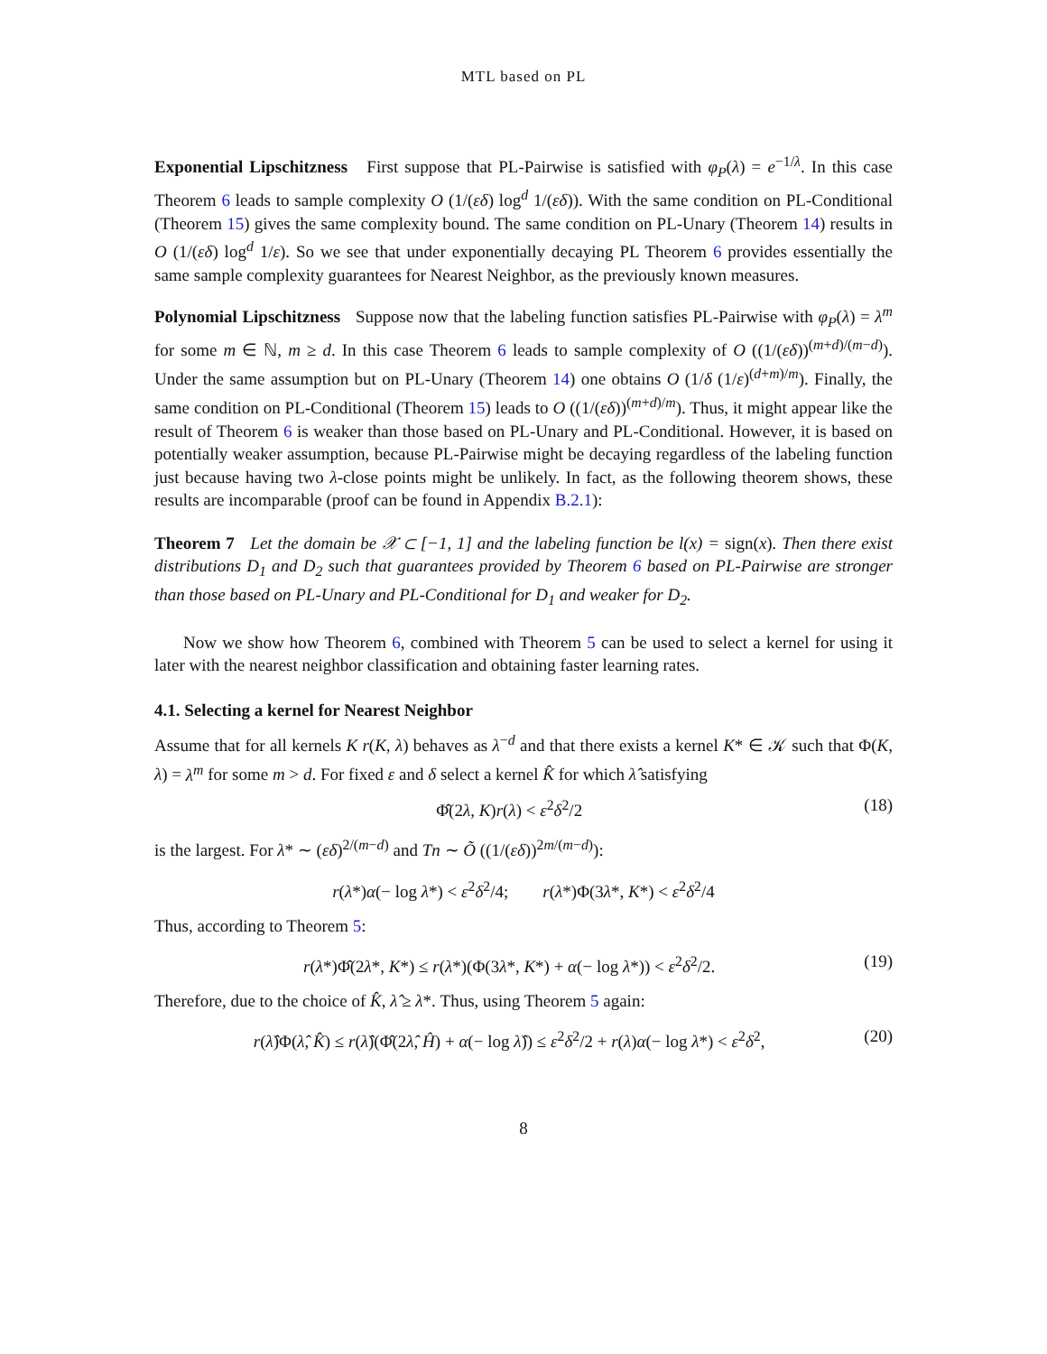MTL based on PL
Exponential Lipschitzness First suppose that PL-Pairwise is satisfied with φ<sub>P</sub>(λ) = e<sup>−1/λ</sup>. In this case Theorem 6 leads to sample complexity O (1/(εδ) log<sup>d</sup> 1/(εδ)). With the same condition on PL-Conditional (Theorem 15) gives the same complexity bound. The same condition on PL-Unary (Theorem 14) results in O (1/(εδ) log<sup>d</sup> 1/ε). So we see that under exponentially decaying PL Theorem 6 provides essentially the same sample complexity guarantees for Nearest Neighbor, as the previously known measures.
Polynomial Lipschitzness Suppose now that the labeling function satisfies PL-Pairwise with φ<sub>P</sub>(λ) = λ<sup>m</sup> for some m ∈ ℕ, m ≥ d. In this case Theorem 6 leads to sample complexity of O ((1/(εδ))<sup>(m+d)/(m−d)</sup>). Under the same assumption but on PL-Unary (Theorem 14) one obtains O (1/δ (1/ε)<sup>(d+m)/m</sup>). Finally, the same condition on PL-Conditional (Theorem 15) leads to O ((1/(εδ))<sup>(m+d)/m</sup>). Thus, it might appear like the result of Theorem 6 is weaker than those based on PL-Unary and PL-Conditional. However, it is based on potentially weaker assumption, because PL-Pairwise might be decaying regardless of the labeling function just because having two λ-close points might be unlikely. In fact, as the following theorem shows, these results are incomparable (proof can be found in Appendix B.2.1):
Theorem 7 Let the domain be 𝒳 ⊂ [−1, 1] and the labeling function be l(x) = sign(x). Then there exist distributions D<sub>1</sub> and D<sub>2</sub> such that guarantees provided by Theorem 6 based on PL-Pairwise are stronger than those based on PL-Unary and PL-Conditional for D<sub>1</sub> and weaker for D<sub>2</sub>.
Now we show how Theorem 6, combined with Theorem 5 can be used to select a kernel for using it later with the nearest neighbor classification and obtaining faster learning rates.
4.1. Selecting a kernel for Nearest Neighbor
Assume that for all kernels K r(K, λ) behaves as λ<sup>−d</sup> and that there exists a kernel K* ∈ 𝒦 such that Φ(K, λ) = λ<sup>m</sup> for some m > d. For fixed ε and δ select a kernel K̂ for which λ̂ satisfying
Φ̂(2λ, K)r(λ) < ε<sup>2</sup>δ<sup>2</sup>/2 (18)
is the largest. For λ* ∼ (εδ)<sup>2/(m−d)</sup> and Tn ∼ Õ ((1/(εδ))<sup>2m/(m−d)</sup>):
r(λ*)α(− log λ*) < ε<sup>2</sup>δ<sup>2</sup>/4; r(λ*)Φ(3λ*, K*) < ε<sup>2</sup>δ<sup>2</sup>/4
Thus, according to Theorem 5:
r(λ*)Φ̂(2λ*, K*) ≤ r(λ*)(Φ(3λ*, K*) + α(− log λ*)) < ε<sup>2</sup>δ<sup>2</sup>/2. (19)
Therefore, due to the choice of K̂, λ̂ ≥ λ*. Thus, using Theorem 5 again:
r(λ̂)Φ(λ̂, K̂) ≤ r(λ̂)(Φ̂(2λ̂, Ĥ) + α(− log λ̂)) ≤ ε<sup>2</sup>δ<sup>2</sup>/2 + r(λ)α(− log λ*) < ε<sup>2</sup>δ<sup>2</sup>, (20)
8